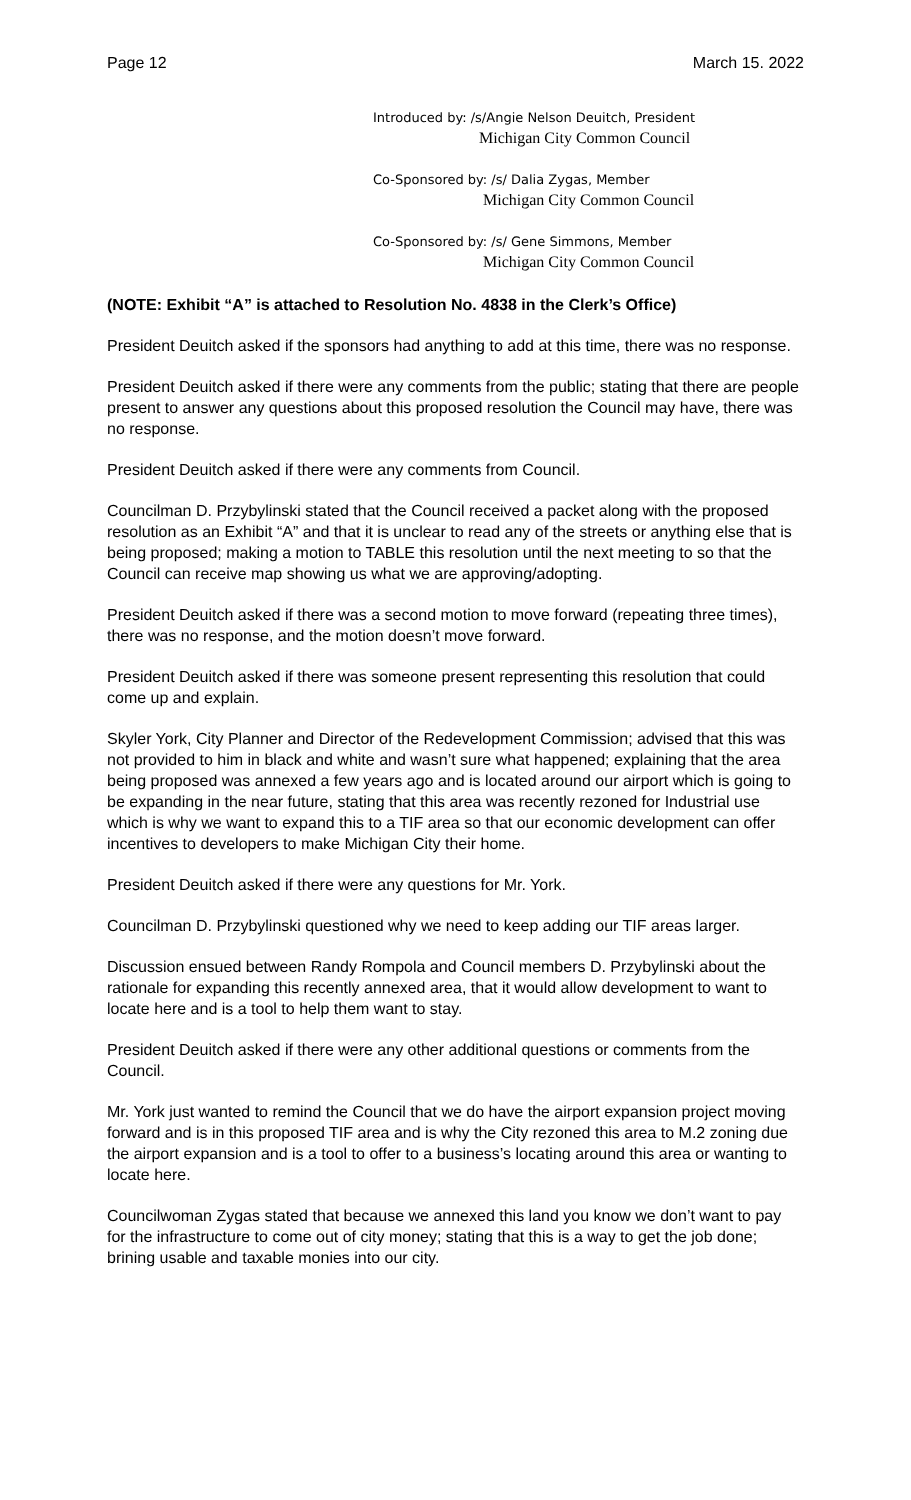Page 12 March 15. 2022
Introduced by: /s/Angie Nelson Deuitch, President
Michigan City Common Council
Co-Sponsored by: /s/ Dalia Zygas, Member
Michigan City Common Council
Co-Sponsored by: /s/ Gene Simmons, Member
Michigan City Common Council
(NOTE: Exhibit “A” is attached to Resolution No. 4838 in the Clerk’s Office)
President Deuitch asked if the sponsors had anything to add at this time, there was no response.
President Deuitch asked if there were any comments from the public; stating that there are people present to answer any questions about this proposed resolution the Council may have, there was no response.
President Deuitch asked if there were any comments from Council.
Councilman D. Przybylinski stated that the Council received a packet along with the proposed resolution as an Exhibit “A” and that it is unclear to read any of the streets or anything else that is being proposed; making a motion to TABLE this resolution until the next meeting to so that the Council can receive map showing us what we are approving/adopting.
President Deuitch asked if there was a second motion to move forward (repeating three times), there was no response, and the motion doesn’t move forward.
President Deuitch asked if there was someone present representing this resolution that could come up and explain.
Skyler York, City Planner and Director of the Redevelopment Commission; advised that this was not provided to him in black and white and wasn’t sure what happened; explaining that the area being proposed was annexed a few years ago and is located around our airport which is going to be expanding in the near future, stating that this area was recently rezoned for Industrial use which is why we want to expand this to a TIF area so that our economic development can offer incentives to developers to make Michigan City their home.
President Deuitch asked if there were any questions for Mr. York.
Councilman D. Przybylinski questioned why we need to keep adding our TIF areas larger.
Discussion ensued between Randy Rompola and Council members D. Przybylinski about the rationale for expanding this recently annexed area, that it would allow development to want to locate here and is a tool to help them want to stay.
President Deuitch asked if there were any other additional questions or comments from the Council.
Mr. York just wanted to remind the Council that we do have the airport expansion project moving forward and is in this proposed TIF area and is why the City rezoned this area to M.2 zoning due the airport expansion and is a tool to offer to a business’s locating around this area or wanting to locate here.
Councilwoman Zygas stated that because we annexed this land you know we don’t want to pay for the infrastructure to come out of city money; stating that this is a way to get the job done; brining usable and taxable monies into our city.